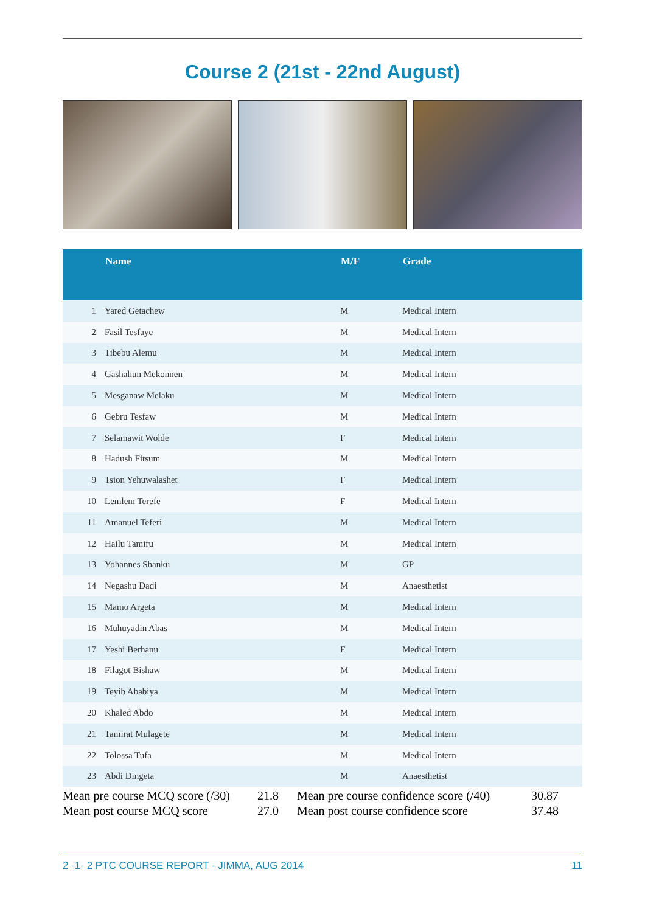Course 2 (21st - 22nd August)
| | Name | M/F | Grade |
| --- | --- | --- | --- |
| 1 | Yared Getachew | M | Medical Intern |
| 2 | Fasil Tesfaye | M | Medical Intern |
| 3 | Tibebu Alemu | M | Medical Intern |
| 4 | Gashahun Mekonnen | M | Medical Intern |
| 5 | Mesganaw Melaku | M | Medical Intern |
| 6 | Gebru Tesfaw | M | Medical Intern |
| 7 | Selamawit Wolde | F | Medical Intern |
| 8 | Hadush Fitsum | M | Medical Intern |
| 9 | Tsion Yehuwalashet | F | Medical Intern |
| 10 | Lemlem Terefe | F | Medical Intern |
| 11 | Amanuel Teferi | M | Medical Intern |
| 12 | Hailu Tamiru | M | Medical Intern |
| 13 | Yohannes Shanku | M | GP |
| 14 | Negashu Dadi | M | Anaesthetist |
| 15 | Mamo Argeta | M | Medical Intern |
| 16 | Muhuyadin Abas | M | Medical Intern |
| 17 | Yeshi Berhanu | F | Medical Intern |
| 18 | Filagot Bishaw | M | Medical Intern |
| 19 | Teyib Ababiya | M | Medical Intern |
| 20 | Khaled Abdo | M | Medical Intern |
| 21 | Tamirat Mulagete | M | Medical Intern |
| 22 | Tolossa Tufa | M | Medical Intern |
| 23 | Abdi Dingeta | M | Anaesthetist |
Mean pre course MCQ score (/30) 21.8 Mean pre course confidence score (/40) 30.87 Mean post course MCQ score 27.0 Mean post course confidence score 37.48
2 -1- 2 PTC COURSE REPORT - JIMMA, AUG 2014 11